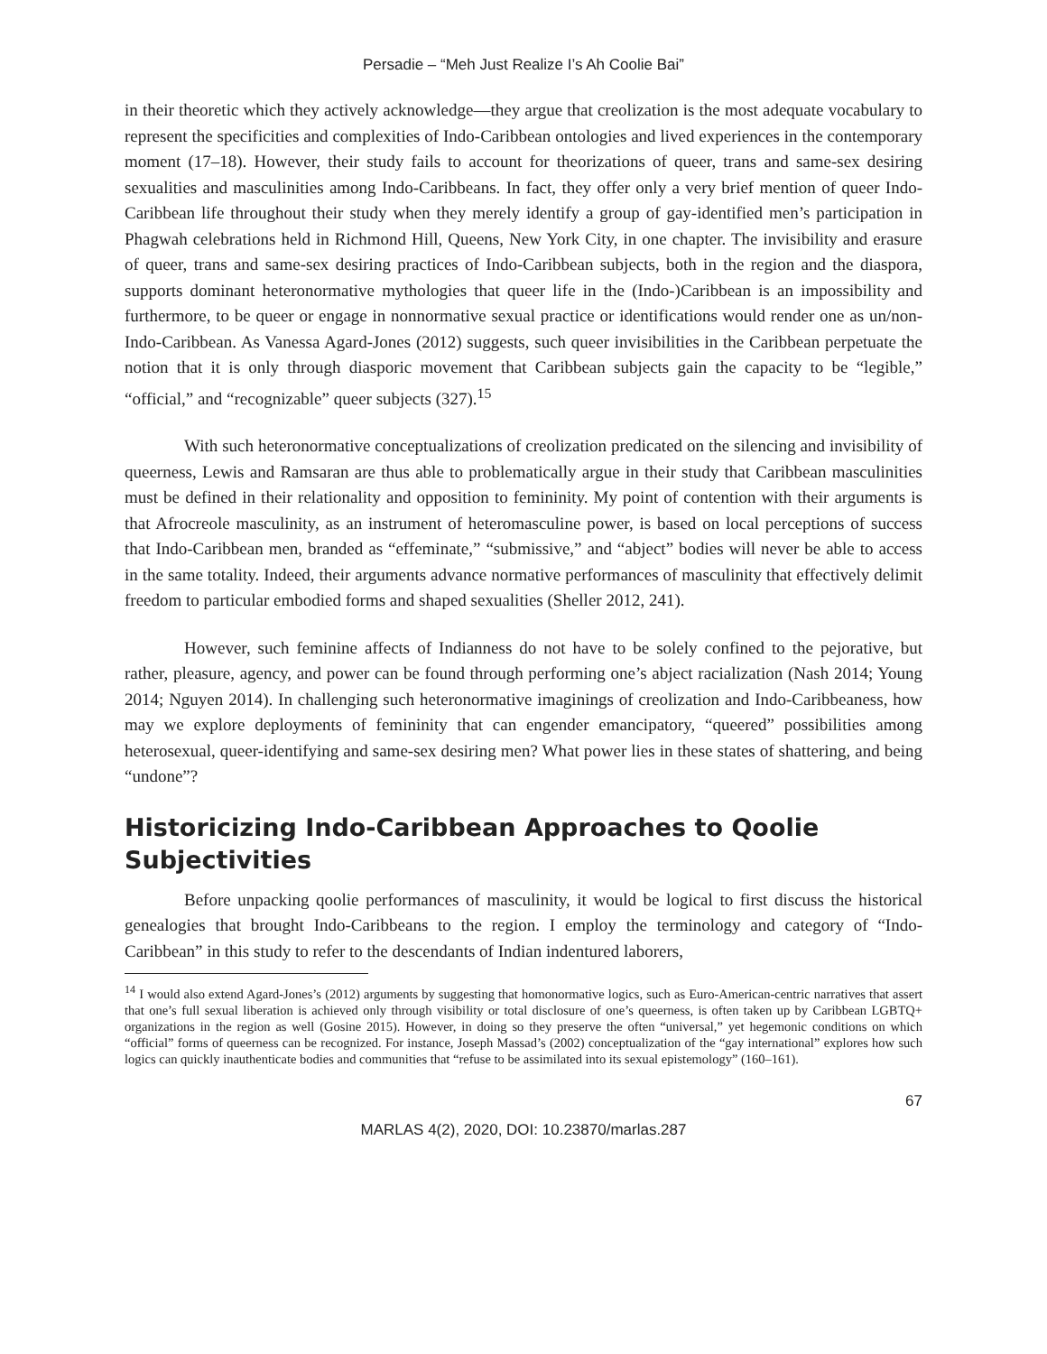Persadie – “Meh Just Realize I’s Ah Coolie Bai”
in their theoretic which they actively acknowledge—they argue that creolization is the most adequate vocabulary to represent the specificities and complexities of Indo-Caribbean ontologies and lived experiences in the contemporary moment (17–18). However, their study fails to account for theorizations of queer, trans and same-sex desiring sexualities and masculinities among Indo-Caribbeans. In fact, they offer only a very brief mention of queer Indo-Caribbean life throughout their study when they merely identify a group of gay-identified men’s participation in Phagwah celebrations held in Richmond Hill, Queens, New York City, in one chapter. The invisibility and erasure of queer, trans and same-sex desiring practices of Indo-Caribbean subjects, both in the region and the diaspora, supports dominant heteronormative mythologies that queer life in the (Indo-)Caribbean is an impossibility and furthermore, to be queer or engage in nonnormative sexual practice or identifications would render one as un/non-Indo-Caribbean. As Vanessa Agard-Jones (2012) suggests, such queer invisibilities in the Caribbean perpetuate the notion that it is only through diasporic movement that Caribbean subjects gain the capacity to be “legible,” “official,” and “recognizable” queer subjects (327).<sup>15</sup>
With such heteronormative conceptualizations of creolization predicated on the silencing and invisibility of queerness, Lewis and Ramsaran are thus able to problematically argue in their study that Caribbean masculinities must be defined in their relationality and opposition to femininity. My point of contention with their arguments is that Afrocreole masculinity, as an instrument of heteromasculine power, is based on local perceptions of success that Indo-Caribbean men, branded as “effeminate,” “submissive,” and “abject” bodies will never be able to access in the same totality. Indeed, their arguments advance normative performances of masculinity that effectively delimit freedom to particular embodied forms and shaped sexualities (Sheller 2012, 241).
However, such feminine affects of Indianness do not have to be solely confined to the pejorative, but rather, pleasure, agency, and power can be found through performing one’s abject racialization (Nash 2014; Young 2014; Nguyen 2014). In challenging such heteronormative imaginings of creolization and Indo-Caribbeaness, how may we explore deployments of femininity that can engender emancipatory, “queered” possibilities among heterosexual, queer-identifying and same-sex desiring men? What power lies in these states of shattering, and being “undone”?
Historicizing Indo-Caribbean Approaches to Qoolie Subjectivities
Before unpacking qoolie performances of masculinity, it would be logical to first discuss the historical genealogies that brought Indo-Caribbeans to the region. I employ the terminology and category of “Indo-Caribbean” in this study to refer to the descendants of Indian indentured laborers,
<sup>14</sup> I would also extend Agard-Jones’s (2012) arguments by suggesting that homonormative logics, such as Euro-American-centric narratives that assert that one’s full sexual liberation is achieved only through visibility or total disclosure of one’s queerness, is often taken up by Caribbean LGBTQ+ organizations in the region as well (Gosine 2015). However, in doing so they preserve the often “universal,” yet hegemonic conditions on which “official” forms of queerness can be recognized. For instance, Joseph Massad’s (2002) conceptualization of the “gay international” explores how such logics can quickly inauthenticate bodies and communities that “refuse to be assimilated into its sexual epistemology” (160–161).
67
MARLAS 4(2), 2020, DOI: 10.23870/marlas.287